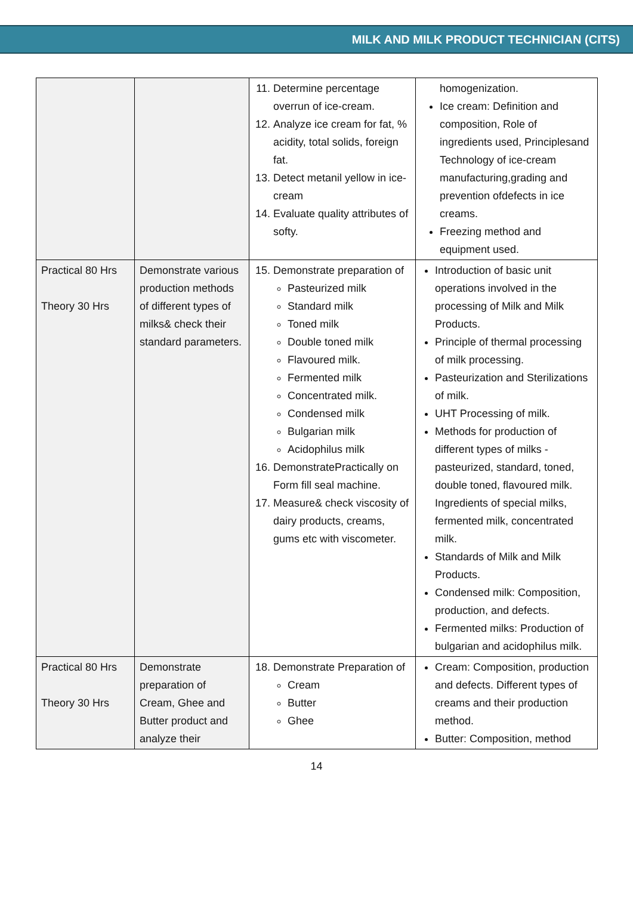MILK AND MILK PRODUCT TECHNICIAN (CITS)
| | | 11. Determine percentage overrun of ice-cream. 12. Analyze ice cream for fat, % acidity, total solids, foreign fat. 13. Detect metanil yellow in ice-cream 14. Evaluate quality attributes of softy. | homogenization. Ice cream: Definition and composition, Role of ingredients used, Principlesand Technology of ice-cream manufacturing,grading and prevention ofdefects in ice creams. Freezing method and equipment used. |
| Practical 80 Hrs Theory 30 Hrs | Demonstrate various production methods of different types of milks& check their standard parameters. | 15. Demonstrate preparation of Pasteurized milk Standard milk Toned milk Double toned milk Flavoured milk. Fermented milk Concentrated milk. Condensed milk Bulgarian milk Acidophilus milk 16. DemonstratePractically on Form fill seal machine. 17. Measure& check viscosity of dairy products, creams, gums etc with viscometer. | Introduction of basic unit operations involved in the processing of Milk and Milk Products. Principle of thermal processing of milk processing. Pasteurization and Sterilizations of milk. UHT Processing of milk. Methods for production of different types of milks - pasteurized, standard, toned, double toned, flavoured milk. Ingredients of special milks, fermented milk, concentrated milk. Standards of Milk and Milk Products. Condensed milk: Composition, production, and defects. Fermented milks: Production of bulgarian and acidophilus milk. |
| Practical 80 Hrs Theory 30 Hrs | Demonstrate preparation of Cream, Ghee and Butter product and analyze their | 18. Demonstrate Preparation of Cream Butter Ghee | Cream: Composition, production and defects. Different types of creams and their production method. Butter: Composition, method |
14